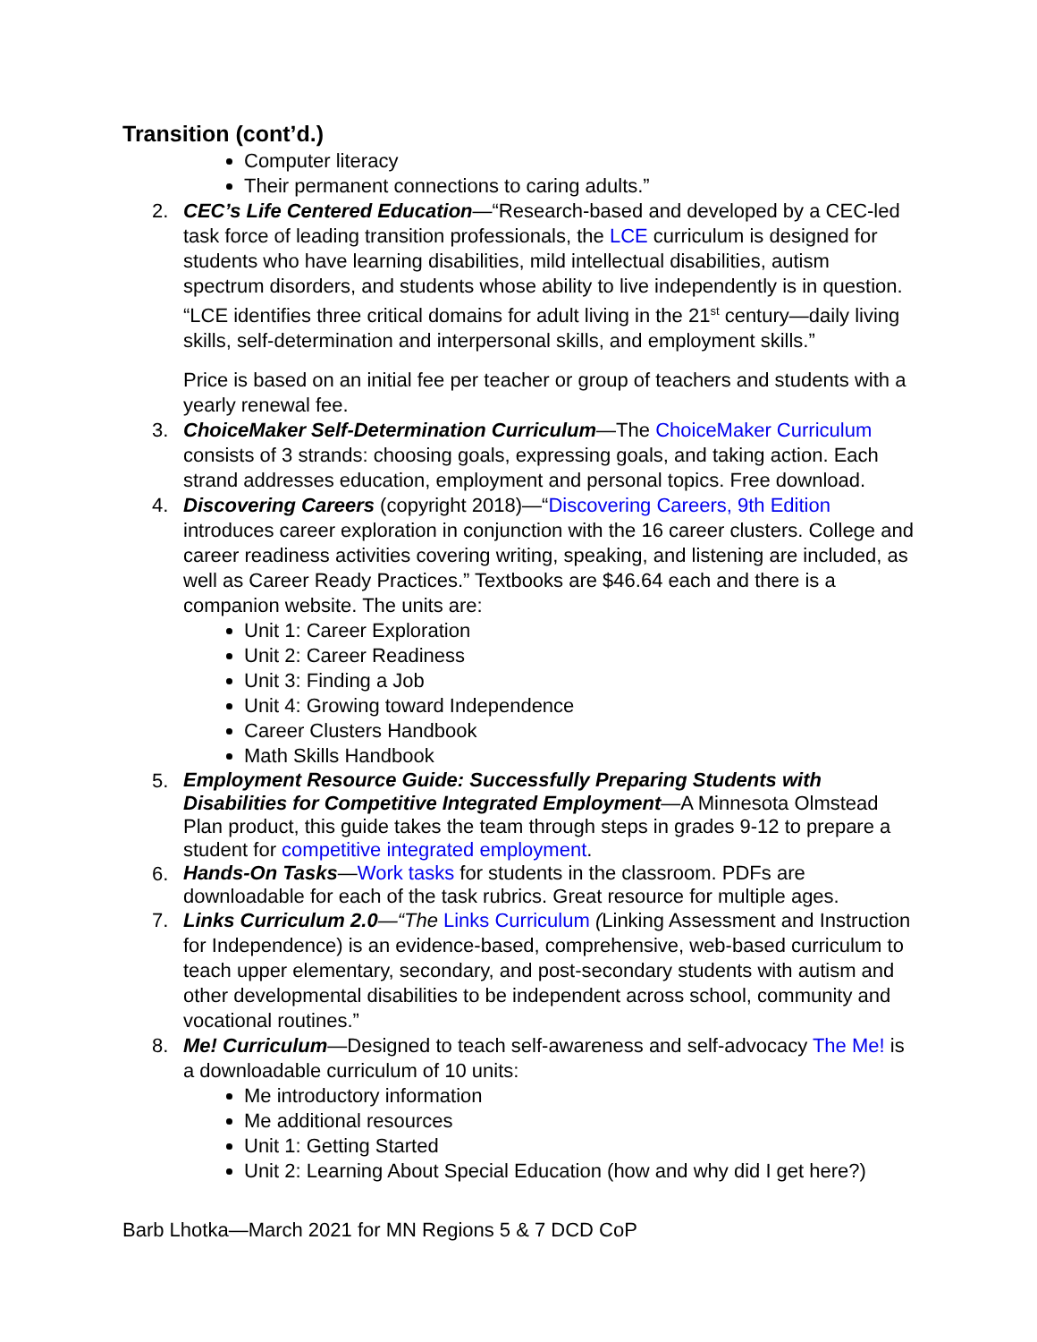Transition (cont’d.)
Computer literacy
Their permanent connections to caring adults.”
2. CEC’s Life Centered Education—“Research-based and developed by a CEC-led task force of leading transition professionals, the LCE curriculum is designed for students who have learning disabilities, mild intellectual disabilities, autism spectrum disorders, and students whose ability to live independently is in question. “LCE identifies three critical domains for adult living in the 21<sup>st</sup> century—daily living skills, self-determination and interpersonal skills, and employment skills.”
Price is based on an initial fee per teacher or group of teachers and students with a yearly renewal fee.
3. ChoiceMaker Self-Determination Curriculum—The ChoiceMaker Curriculum consists of 3 strands: choosing goals, expressing goals, and taking action. Each strand addresses education, employment and personal topics. Free download.
4. Discovering Careers (copyright 2018)—“Discovering Careers, 9th Edition introduces career exploration in conjunction with the 16 career clusters. College and career readiness activities covering writing, speaking, and listening are included, as well as Career Ready Practices.” Textbooks are $46.64 each and there is a companion website. The units are:
Unit 1: Career Exploration
Unit 2: Career Readiness
Unit 3: Finding a Job
Unit 4: Growing toward Independence
Career Clusters Handbook
Math Skills Handbook
5.
Employment Resource Guide: Successfully Preparing Students with Disabilities for Competitive Integrated Employment—A Minnesota Olmstead Plan product, this guide takes the team through steps in grades 9-12 to prepare a student for competitive integrated employment.
6.
Hands-On Tasks—Work tasks for students in the classroom. PDFs are downloadable for each of the task rubrics. Great resource for multiple ages.
7. Links Curriculum 2.0—“The Links Curriculum (Linking Assessment and Instruction for Independence) is an evidence-based, comprehensive, web-based curriculum to teach upper elementary, secondary, and post-secondary students with autism and other developmental disabilities to be independent across school, community and vocational routines.”
8. Me! Curriculum—Designed to teach self-awareness and self-advocacy The Me! is a downloadable curriculum of 10 units:
Me introductory information
Me additional resources
Unit 1: Getting Started
Unit 2: Learning About Special Education (how and why did I get here?)
Barb Lhotka—March 2021 for MN Regions 5 & 7 DCD CoP